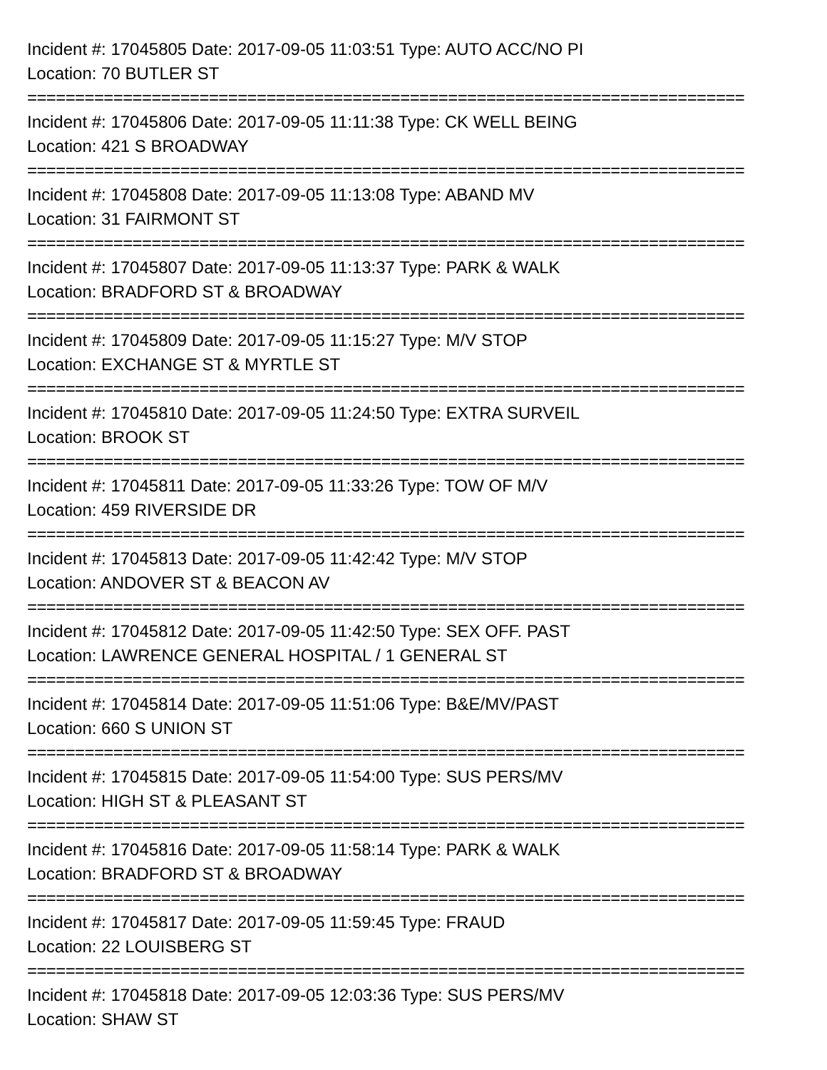Incident #: 17045805 Date: 2017-09-05 11:03:51 Type: AUTO ACC/NO PI
Location: 70 BUTLER ST
===========================================================================
Incident #: 17045806 Date: 2017-09-05 11:11:38 Type: CK WELL BEING
Location: 421 S BROADWAY
===========================================================================
Incident #: 17045808 Date: 2017-09-05 11:13:08 Type: ABAND MV
Location: 31 FAIRMONT ST
===========================================================================
Incident #: 17045807 Date: 2017-09-05 11:13:37 Type: PARK & WALK
Location: BRADFORD ST & BROADWAY
===========================================================================
Incident #: 17045809 Date: 2017-09-05 11:15:27 Type: M/V STOP
Location: EXCHANGE ST & MYRTLE ST
===========================================================================
Incident #: 17045810 Date: 2017-09-05 11:24:50 Type: EXTRA SURVEIL
Location: BROOK ST
===========================================================================
Incident #: 17045811 Date: 2017-09-05 11:33:26 Type: TOW OF M/V
Location: 459 RIVERSIDE DR
===========================================================================
Incident #: 17045813 Date: 2017-09-05 11:42:42 Type: M/V STOP
Location: ANDOVER ST & BEACON AV
===========================================================================
Incident #: 17045812 Date: 2017-09-05 11:42:50 Type: SEX OFF. PAST
Location: LAWRENCE GENERAL HOSPITAL / 1 GENERAL ST
===========================================================================
Incident #: 17045814 Date: 2017-09-05 11:51:06 Type: B&E/MV/PAST
Location: 660 S UNION ST
===========================================================================
Incident #: 17045815 Date: 2017-09-05 11:54:00 Type: SUS PERS/MV
Location: HIGH ST & PLEASANT ST
===========================================================================
Incident #: 17045816 Date: 2017-09-05 11:58:14 Type: PARK & WALK
Location: BRADFORD ST & BROADWAY
===========================================================================
Incident #: 17045817 Date: 2017-09-05 11:59:45 Type: FRAUD
Location: 22 LOUISBERG ST
===========================================================================
Incident #: 17045818 Date: 2017-09-05 12:03:36 Type: SUS PERS/MV
Location: SHAW ST